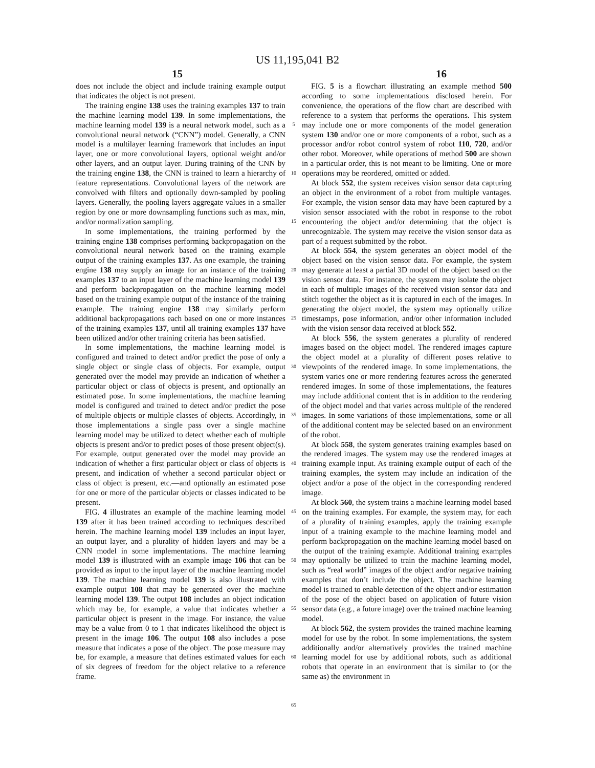US 11,195,041 B2
15 16
does not include the object and include training example output that indicates the object is not present.
The training engine 138 uses the training examples 137 to train the machine learning model 139. In some implementations, the machine learning model 139 is a neural network model, such as a convolutional neural network (“CNN”) model. Generally, a CNN model is a multilayer learning framework that includes an input layer, one or more convolutional layers, optional weight and/or other layers, and an output layer. During training of the CNN by the training engine 138, the CNN is trained to learn a hierarchy of feature representations. Convolutional layers of the network are convolved with filters and optionally down-sampled by pooling layers. Generally, the pooling layers aggregate values in a smaller region by one or more downsampling functions such as max, min, and/or normalization sampling.
In some implementations, the training performed by the training engine 138 comprises performing backpropagation on the convolutional neural network based on the training example output of the training examples 137. As one example, the training engine 138 may supply an image for an instance of the training examples 137 to an input layer of the machine learning model 139 and perform backpropagation on the machine learning model based on the training example output of the instance of the training example. The training engine 138 may similarly perform additional backpropagations each based on one or more instances of the training examples 137, until all training examples 137 have been utilized and/or other training criteria has been satisfied.
In some implementations, the machine learning model is configured and trained to detect and/or predict the pose of only a single object or single class of objects. For example, output generated over the model may provide an indication of whether a particular object or class of objects is present, and optionally an estimated pose. In some implementations, the machine learning model is configured and trained to detect and/or predict the pose of multiple objects or multiple classes of objects. Accordingly, in those implementations a single pass over a single machine learning model may be utilized to detect whether each of multiple objects is present and/or to predict poses of those present object(s). For example, output generated over the model may provide an indication of whether a first particular object or class of objects is present, and indication of whether a second particular object or class of object is present, etc.—and optionally an estimated pose for one or more of the particular objects or classes indicated to be present.
FIG. 4 illustrates an example of the machine learning model 139 after it has been trained according to techniques described herein. The machine learning model 139 includes an input layer, an output layer, and a plurality of hidden layers and may be a CNN model in some implementations. The machine learning model 139 is illustrated with an example image 106 that can be provided as input to the input layer of the machine learning model 139. The machine learning model 139 is also illustrated with example output 108 that may be generated over the machine learning model 139. The output 108 includes an object indication which may be, for example, a value that indicates whether a particular object is present in the image. For instance, the value may be a value from 0 to 1 that indicates likelihood the object is present in the image 106. The output 108 also includes a pose measure that indicates a pose of the object. The pose measure may be, for example, a measure that defines estimated values for each of six degrees of freedom for the object relative to a reference frame.
5
10
15
20
25
30
35
40
45
50
55
60
65
FIG. 5 is a flowchart illustrating an example method 500 according to some implementations disclosed herein. For convenience, the operations of the flow chart are described with reference to a system that performs the operations. This system may include one or more components of the model generation system 130 and/or one or more components of a robot, such as a processor and/or robot control system of robot 110, 720, and/or other robot. Moreover, while operations of method 500 are shown in a particular order, this is not meant to be limiting. One or more operations may be reordered, omitted or added.
At block 552, the system receives vision sensor data capturing an object in the environment of a robot from multiple vantages. For example, the vision sensor data may have been captured by a vision sensor associated with the robot in response to the robot encountering the object and/or determining that the object is unrecognizable. The system may receive the vision sensor data as part of a request submitted by the robot.
At block 554, the system generates an object model of the object based on the vision sensor data. For example, the system may generate at least a partial 3D model of the object based on the vision sensor data. For instance, the system may isolate the object in each of multiple images of the received vision sensor data and stitch together the object as it is captured in each of the images. In generating the object model, the system may optionally utilize timestamps, pose information, and/or other information included with the vision sensor data received at block 552.
At block 556, the system generates a plurality of rendered images based on the object model. The rendered images capture the object model at a plurality of different poses relative to viewpoints of the rendered image. In some implementations, the system varies one or more rendering features across the generated rendered images. In some of those implementations, the features may include additional content that is in addition to the rendering of the object model and that varies across multiple of the rendered images. In some variations of those implementations, some or all of the additional content may be selected based on an environment of the robot.
At block 558, the system generates training examples based on the rendered images. The system may use the rendered images at training example input. As training example output of each of the training examples, the system may include an indication of the object and/or a pose of the object in the corresponding rendered image.
At block 560, the system trains a machine learning model based on the training examples. For example, the system may, for each of a plurality of training examples, apply the training example input of a training example to the machine learning model and perform backpropagation on the machine learning model based on the output of the training example. Additional training examples may optionally be utilized to train the machine learning model, such as “real world” images of the object and/or negative training examples that don’t include the object. The machine learning model is trained to enable detection of the object and/or estimation of the pose of the object based on application of future vision sensor data (e.g., a future image) over the trained machine learning model.
At block 562, the system provides the trained machine learning model for use by the robot. In some implementations, the system additionally and/or alternatively provides the trained machine learning model for use by additional robots, such as additional robots that operate in an environment that is similar to (or the same as) the environment in